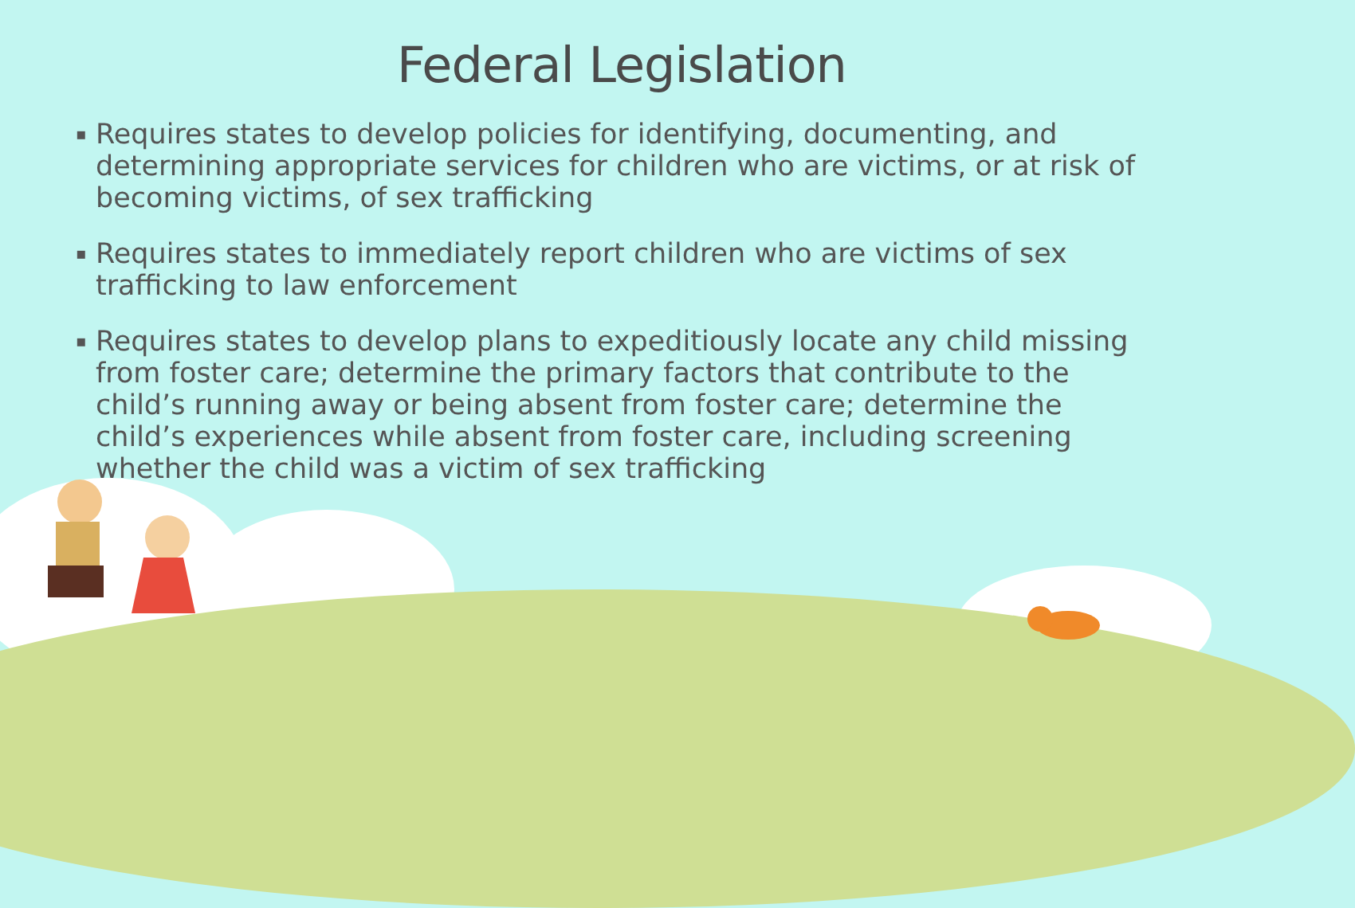Federal Legislation
▪ Requires states to develop policies for identifying, documenting, and determining appropriate services for children who are victims, or at risk of becoming victims, of sex trafficking
▪ Requires states to immediately report children who are victims of sex trafficking to law enforcement
▪ Requires states to develop plans to expeditiously locate any child missing from foster care; determine the primary factors that contribute to the child’s running away or being absent from foster care; determine the child’s experiences while absent from foster care, including screening whether the child was a victim of sex trafficking